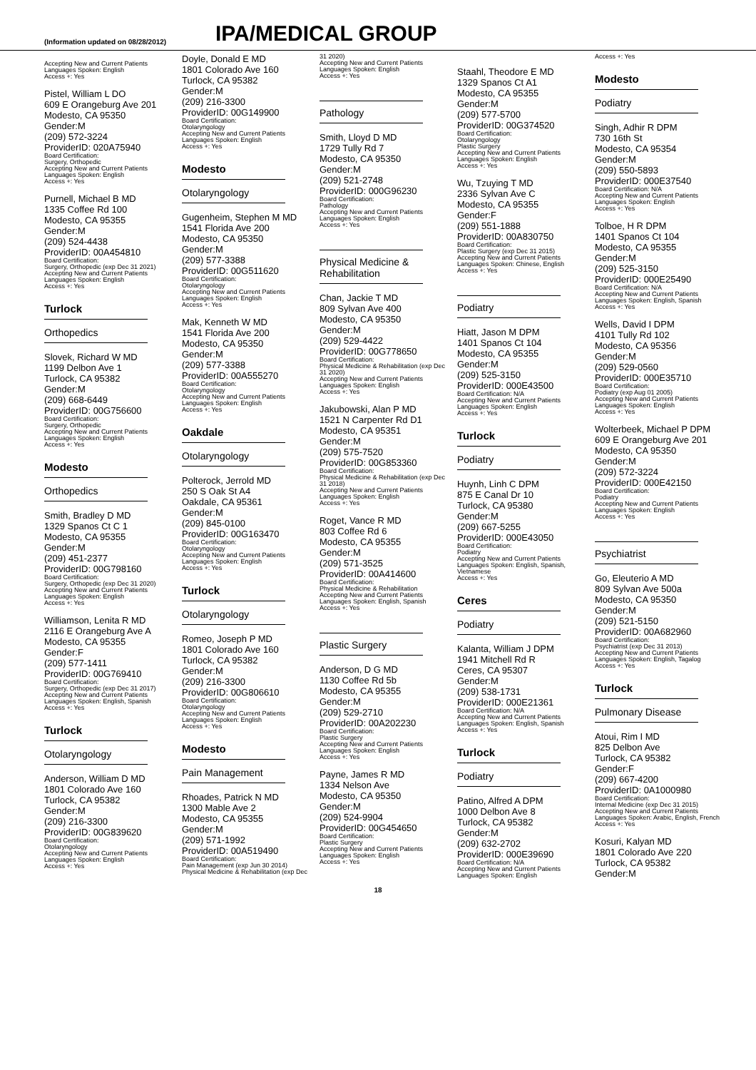(Information updated on 08/28/2012)
IPA/MEDICAL GROUP
Accepting New and Current Patients
Languages Spoken: English
Access +: Yes
Pistel, William L DO
609 E Orangeburg Ave 201
Modesto, CA 95350
Gender:M
(209) 572-3224
ProviderID: 020A75940
Board Certification:
Surgery, Orthopedic
Accepting New and Current Patients
Languages Spoken: English
Access +: Yes
Purnell, Michael B MD
1335 Coffee Rd 100
Modesto, CA 95355
Gender:M
(209) 524-4438
ProviderID: 00A454810
Board Certification:
Surgery, Orthopedic (exp Dec 31 2021)
Accepting New and Current Patients
Languages Spoken: English
Access +: Yes
Turlock
Orthopedics
Slovek, Richard W MD
1199 Delbon Ave 1
Turlock, CA 95382
Gender:M
(209) 668-6449
ProviderID: 00G756600
Board Certification:
Surgery, Orthopedic
Accepting New and Current Patients
Languages Spoken: English
Access +: Yes
Modesto
Orthopedics
Smith, Bradley D MD
1329 Spanos Ct C 1
Modesto, CA 95355
Gender:M
(209) 451-2377
ProviderID: 00G798160
Board Certification:
Surgery, Orthopedic (exp Dec 31 2020)
Accepting New and Current Patients
Languages Spoken: English
Access +: Yes
Williamson, Lenita R MD
2116 E Orangeburg Ave A
Modesto, CA 95355
Gender:F
(209) 577-1411
ProviderID: 00G769410
Board Certification:
Surgery, Orthopedic (exp Dec 31 2017)
Accepting New and Current Patients
Languages Spoken: English, Spanish
Access +: Yes
Turlock
Otolaryngology
Anderson, William D MD
1801 Colorado Ave 160
Turlock, CA 95382
Gender:M
(209) 216-3300
ProviderID: 00G839620
Board Certification:
Otolaryngology
Accepting New and Current Patients
Languages Spoken: English
Access +: Yes
Doyle, Donald E MD
1801 Colorado Ave 160
Turlock, CA 95382
Gender:M
(209) 216-3300
ProviderID: 00G149900
Board Certification:
Otolaryngology
Accepting New and Current Patients
Languages Spoken: English
Access +: Yes
Modesto
Otolaryngology
Gugenheim, Stephen M MD
1541 Florida Ave 200
Modesto, CA 95350
Gender:M
(209) 577-3388
ProviderID: 00G511620
Board Certification:
Otolaryngology
Accepting New and Current Patients
Languages Spoken: English
Access +: Yes
Mak, Kenneth W MD
1541 Florida Ave 200
Modesto, CA 95350
Gender:M
(209) 577-3388
ProviderID: 00A555270
Board Certification:
Otolaryngology
Accepting New and Current Patients
Languages Spoken: English
Access +: Yes
Oakdale
Otolaryngology
Polterock, Jerrold MD
250 S Oak St A4
Oakdale, CA 95361
Gender:M
(209) 845-0100
ProviderID: 00G163470
Board Certification:
Otolaryngology
Accepting New and Current Patients
Languages Spoken: English
Access +: Yes
Turlock
Otolaryngology
Romeo, Joseph P MD
1801 Colorado Ave 160
Turlock, CA 95382
Gender:M
(209) 216-3300
ProviderID: 00G806610
Board Certification:
Otolaryngology
Accepting New and Current Patients
Languages Spoken: English
Access +: Yes
Modesto
Pain Management
Rhoades, Patrick N MD
1300 Mable Ave 2
Modesto, CA 95355
Gender:M
(209) 571-1992
ProviderID: 00A519490
Board Certification:
Pain Management (exp Jun 30 2014)
Physical Medicine & Rehabilitation (exp Dec
31 2020)
Accepting New and Current Patients
Languages Spoken: English
Access +: Yes
Pathology
Smith, Lloyd D MD
1729 Tully Rd 7
Modesto, CA 95350
Gender:M
(209) 521-2748
ProviderID: 000G96230
Board Certification:
Pathology
Accepting New and Current Patients
Languages Spoken: English
Access +: Yes
Physical Medicine &
Rehabilitation
Chan, Jackie T MD
809 Sylvan Ave 400
Modesto, CA 95350
Gender:M
(209) 529-4422
ProviderID: 00G778650
Board Certification:
Physical Medicine & Rehabilitation (exp Dec 31 2020)
Accepting New and Current Patients
Languages Spoken: English
Access +: Yes
Jakubowski, Alan P MD
1521 N Carpenter Rd D1
Modesto, CA 95351
Gender:M
(209) 575-7520
ProviderID: 00G853360
Board Certification:
Physical Medicine & Rehabilitation (exp Dec 31 2018)
Accepting New and Current Patients
Languages Spoken: English
Access +: Yes
Roget, Vance R MD
803 Coffee Rd 6
Modesto, CA 95355
Gender:M
(209) 571-3525
ProviderID: 00A414600
Board Certification:
Physical Medicine & Rehabilitation
Accepting New and Current Patients
Languages Spoken: English, Spanish
Access +: Yes
Plastic Surgery
Anderson, D G MD
1130 Coffee Rd 5b
Modesto, CA 95355
Gender:M
(209) 529-2710
ProviderID: 00A202230
Board Certification:
Plastic Surgery
Accepting New and Current Patients
Languages Spoken: English
Access +: Yes
Payne, James R MD
1334 Nelson Ave
Modesto, CA 95350
Gender:M
(209) 524-9904
ProviderID: 00G454650
Board Certification:
Plastic Surgery
Accepting New and Current Patients
Languages Spoken: English
Access +: Yes
Staahl, Theodore E MD
1329 Spanos Ct A1
Modesto, CA 95355
Gender:M
(209) 577-5700
ProviderID: 00G374520
Board Certification:
Otolaryngology
Plastic Surgery
Accepting New and Current Patients
Languages Spoken: English
Access +: Yes
Wu, Tzuying T MD
2336 Sylvan Ave C
Modesto, CA 95355
Gender:F
(209) 551-1888
ProviderID: 00A830750
Board Certification:
Plastic Surgery (exp Dec 31 2015)
Accepting New and Current Patients
Languages Spoken: Chinese, English
Access +: Yes
Podiatry
Hiatt, Jason M DPM
1401 Spanos Ct 104
Modesto, CA 95355
Gender:M
(209) 525-3150
ProviderID: 000E43500
Board Certification: N/A
Accepting New and Current Patients
Languages Spoken: English
Access +: Yes
Turlock
Podiatry
Huynh, Linh C DPM
875 E Canal Dr 10
Turlock, CA 95380
Gender:M
(209) 667-5255
ProviderID: 000E43050
Board Certification:
Podiatry
Accepting New and Current Patients
Languages Spoken: English, Spanish, Vietnamese
Access +: Yes
Ceres
Podiatry
Kalanta, William J DPM
1941 Mitchell Rd R
Ceres, CA 95307
Gender:M
(209) 538-1731
ProviderID: 000E21361
Board Certification: N/A
Accepting New and Current Patients
Languages Spoken: English, Spanish
Access +: Yes
Turlock
Podiatry
Patino, Alfred A DPM
1000 Delbon Ave 8
Turlock, CA 95382
Gender:M
(209) 632-2702
ProviderID: 000E39690
Board Certification: N/A
Accepting New and Current Patients
Languages Spoken: English
Access +: Yes
Modesto
Podiatry
Singh, Adhir R DPM
730 16th St
Modesto, CA 95354
Gender:M
(209) 550-5893
ProviderID: 000E37540
Board Certification: N/A
Accepting New and Current Patients
Languages Spoken: English
Access +: Yes
Tolboe, H R DPM
1401 Spanos Ct 104
Modesto, CA 95355
Gender:M
(209) 525-3150
ProviderID: 000E25490
Board Certification: N/A
Accepting New and Current Patients
Languages Spoken: English, Spanish
Access +: Yes
Wells, David I DPM
4101 Tully Rd 102
Modesto, CA 95356
Gender:M
(209) 529-0560
ProviderID: 000E35710
Board Certification:
Podiatry (exp Aug 01 2005)
Accepting New and Current Patients
Languages Spoken: English
Access +: Yes
Wolterbeek, Michael P DPM
609 E Orangeburg Ave 201
Modesto, CA 95350
Gender:M
(209) 572-3224
ProviderID: 000E42150
Board Certification:
Podiatry
Accepting New and Current Patients
Languages Spoken: English
Access +: Yes
Psychiatrist
Go, Eleuterio A MD
809 Sylvan Ave 500a
Modesto, CA 95350
Gender:M
(209) 521-5150
ProviderID: 00A682960
Board Certification:
Psychiatrist (exp Dec 31 2013)
Accepting New and Current Patients
Languages Spoken: English, Tagalog
Access +: Yes
Turlock
Pulmonary Disease
Atoui, Rim I MD
825 Delbon Ave
Turlock, CA 95382
Gender:F
(209) 667-4200
ProviderID: 0A1000980
Board Certification:
Internal Medicine (exp Dec 31 2015)
Accepting New and Current Patients
Languages Spoken: Arabic, English, French
Access +: Yes
Kosuri, Kalyan MD
1801 Colorado Ave 220
Turlock, CA 95382
Gender:M
18